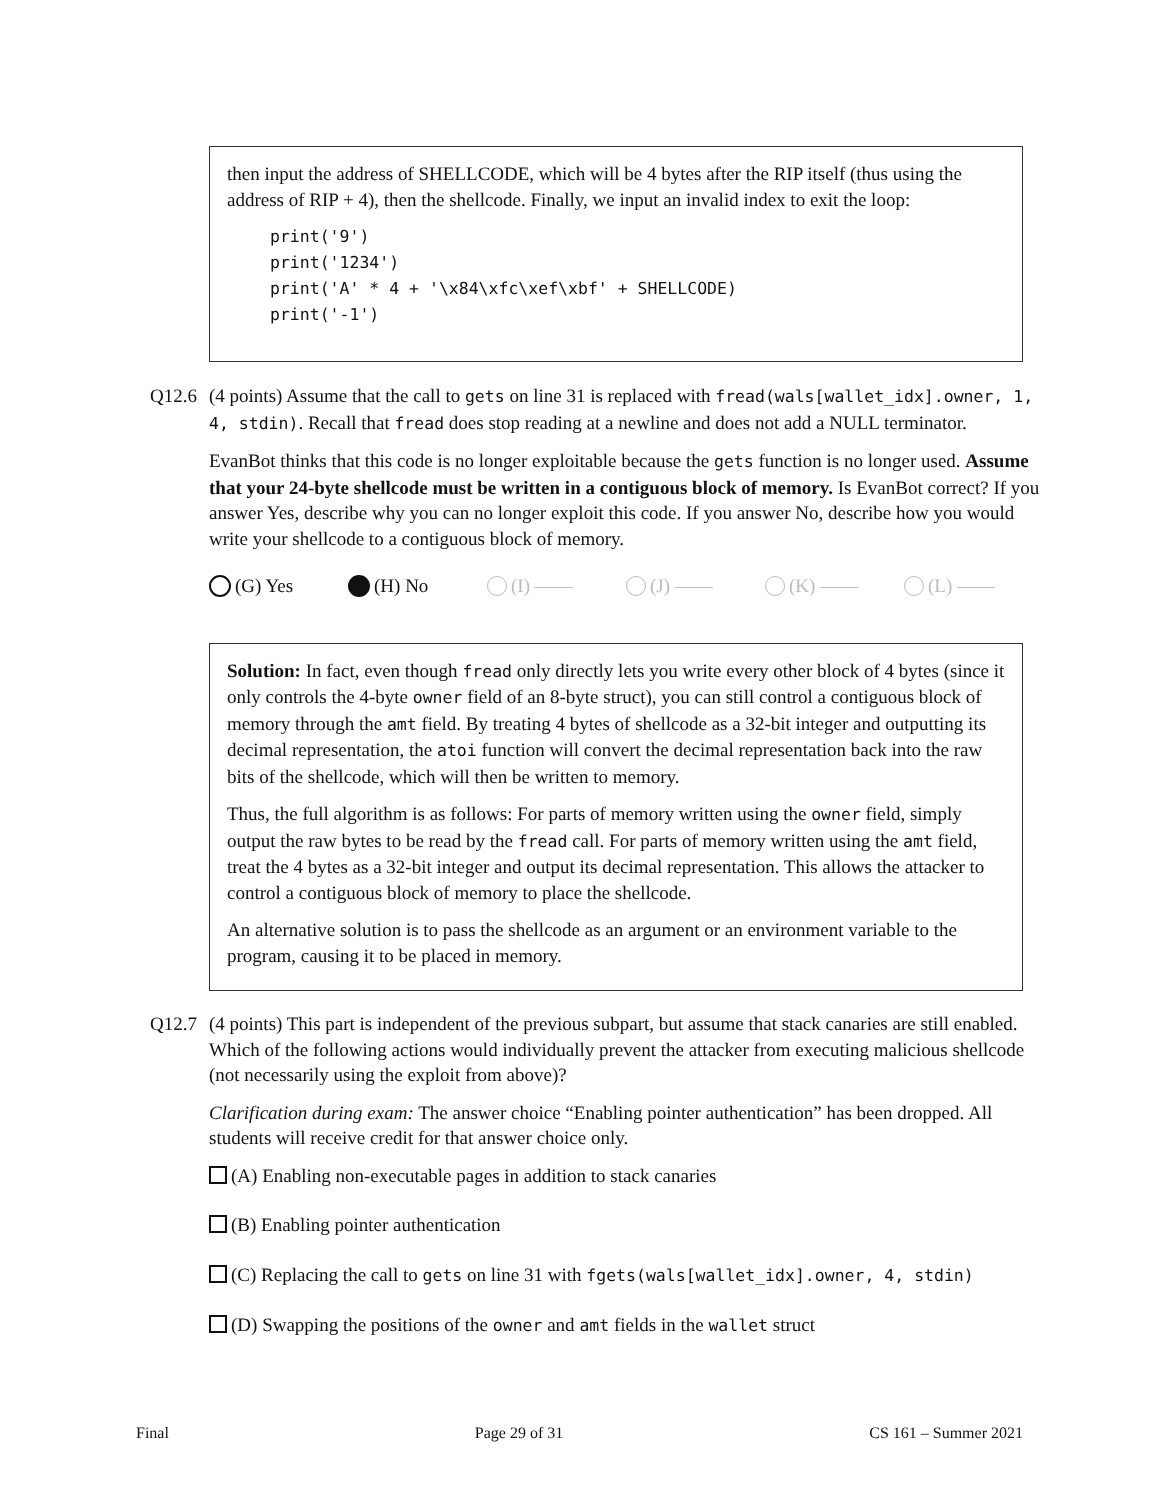then input the address of SHELLCODE, which will be 4 bytes after the RIP itself (thus using the address of RIP + 4), then the shellcode. Finally, we input an invalid index to exit the loop:
print('9')
print('1234')
print('A' * 4 + '\x84\xfc\xef\xbf' + SHELLCODE)
print('-1')
Q12.6 (4 points) Assume that the call to gets on line 31 is replaced with fread(wals[wallet_idx].owner, 1, 4, stdin). Recall that fread does stop reading at a newline and does not add a NULL terminator.
EvanBot thinks that this code is no longer exploitable because the gets function is no longer used. Assume that your 24-byte shellcode must be written in a contiguous block of memory. Is EvanBot correct? If you answer Yes, describe why you can no longer exploit this code. If you answer No, describe how you would write your shellcode to a contiguous block of memory.
(G) Yes (H) No (I) —— (J) —— (K) —— (L) ——
Solution: In fact, even though fread only directly lets you write every other block of 4 bytes (since it only controls the 4-byte owner field of an 8-byte struct), you can still control a contiguous block of memory through the amt field. By treating 4 bytes of shellcode as a 32-bit integer and outputting its decimal representation, the atoi function will convert the decimal representation back into the raw bits of the shellcode, which will then be written to memory.
Thus, the full algorithm is as follows: For parts of memory written using the owner field, simply output the raw bytes to be read by the fread call. For parts of memory written using the amt field, treat the 4 bytes as a 32-bit integer and output its decimal representation. This allows the attacker to control a contiguous block of memory to place the shellcode.
An alternative solution is to pass the shellcode as an argument or an environment variable to the program, causing it to be placed in memory.
Q12.7 (4 points) This part is independent of the previous subpart, but assume that stack canaries are still enabled. Which of the following actions would individually prevent the attacker from executing malicious shellcode (not necessarily using the exploit from above)?
Clarification during exam: The answer choice “Enabling pointer authentication” has been dropped. All students will receive credit for that answer choice only.
(A) Enabling non-executable pages in addition to stack canaries
(B) Enabling pointer authentication
(C) Replacing the call to gets on line 31 with fgets(wals[wallet_idx].owner, 4, stdin)
(D) Swapping the positions of the owner and amt fields in the wallet struct
Final Page 29 of 31 CS 161 – Summer 2021